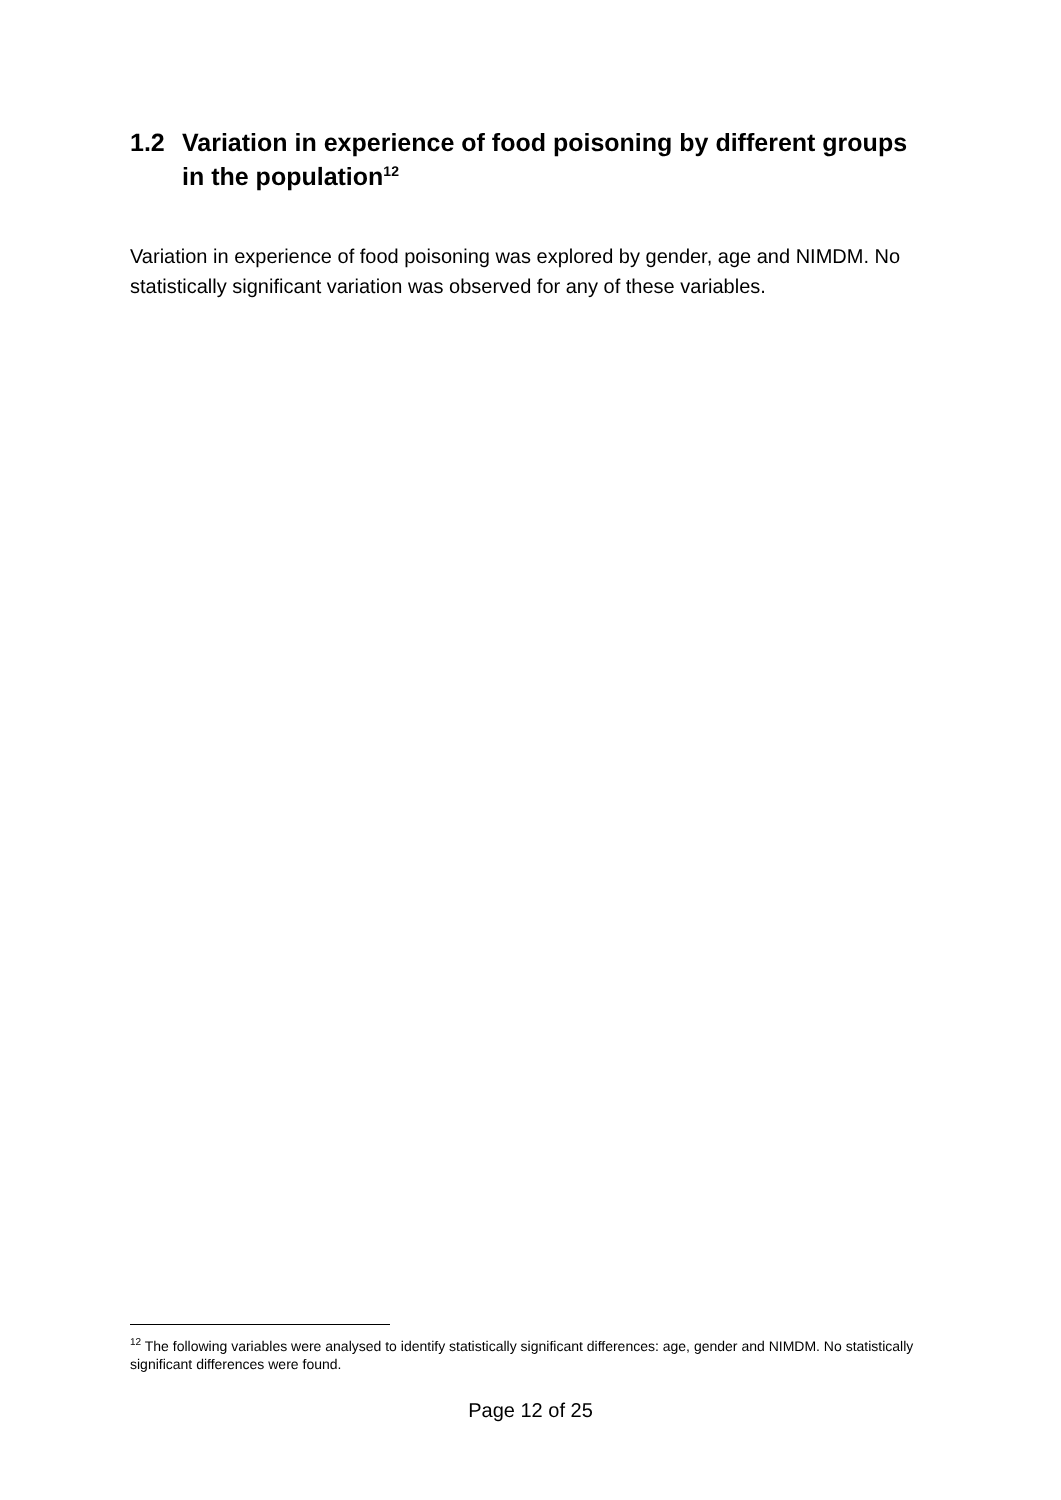1.2 Variation in experience of food poisoning by different groups in the population<sup>12</sup>
Variation in experience of food poisoning was explored by gender, age and NIMDM. No statistically significant variation was observed for any of these variables.
<sup>12</sup> The following variables were analysed to identify statistically significant differences: age, gender and NIMDM. No statistically significant differences were found.
Page 12 of 25